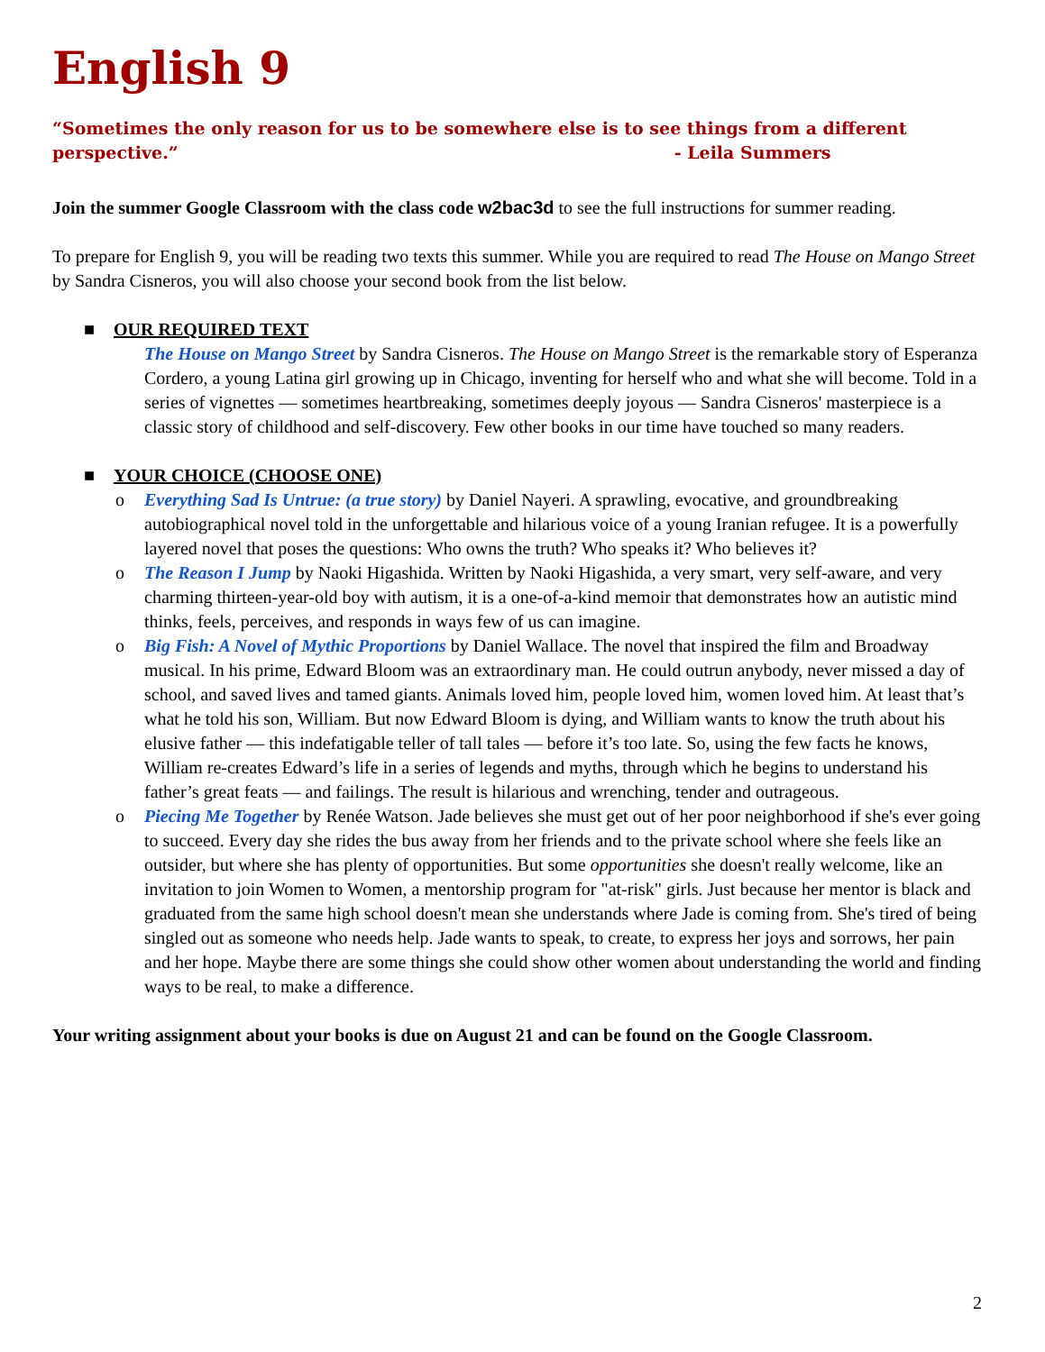English 9
“Sometimes the only reason for us to be somewhere else is to see things from a different perspective.” - Leila Summers
Join the summer Google Classroom with the class code w2bac3d to see the full instructions for summer reading.
To prepare for English 9, you will be reading two texts this summer. While you are required to read The House on Mango Street by Sandra Cisneros, you will also choose your second book from the list below.
■ OUR REQUIRED TEXT
The House on Mango Street by Sandra Cisneros. The House on Mango Street is the remarkable story of Esperanza Cordero, a young Latina girl growing up in Chicago, inventing for herself who and what she will become. Told in a series of vignettes — sometimes heartbreaking, sometimes deeply joyous — Sandra Cisneros' masterpiece is a classic story of childhood and self-discovery. Few other books in our time have touched so many readers.
■ YOUR CHOICE (CHOOSE ONE)
o Everything Sad Is Untrue: (a true story) by Daniel Nayeri. A sprawling, evocative, and groundbreaking autobiographical novel told in the unforgettable and hilarious voice of a young Iranian refugee. It is a powerfully layered novel that poses the questions: Who owns the truth? Who speaks it? Who believes it?
o The Reason I Jump by Naoki Higashida. Written by Naoki Higashida, a very smart, very self-aware, and very charming thirteen-year-old boy with autism, it is a one-of-a-kind memoir that demonstrates how an autistic mind thinks, feels, perceives, and responds in ways few of us can imagine.
o Big Fish: A Novel of Mythic Proportions by Daniel Wallace. The novel that inspired the film and Broadway musical. In his prime, Edward Bloom was an extraordinary man. He could outrun anybody, never missed a day of school, and saved lives and tamed giants. Animals loved him, people loved him, women loved him. At least that’s what he told his son, William. But now Edward Bloom is dying, and William wants to know the truth about his elusive father — this indefatigable teller of tall tales — before it’s too late. So, using the few facts he knows, William re-creates Edward’s life in a series of legends and myths, through which he begins to understand his father’s great feats — and failings. The result is hilarious and wrenching, tender and outrageous.
o Piecing Me Together by Renée Watson. Jade believes she must get out of her poor neighborhood if she's ever going to succeed. Every day she rides the bus away from her friends and to the private school where she feels like an outsider, but where she has plenty of opportunities. But some opportunities she doesn't really welcome, like an invitation to join Women to Women, a mentorship program for "at-risk" girls. Just because her mentor is black and graduated from the same high school doesn't mean she understands where Jade is coming from. She's tired of being singled out as someone who needs help. Jade wants to speak, to create, to express her joys and sorrows, her pain and her hope. Maybe there are some things she could show other women about understanding the world and finding ways to be real, to make a difference.
Your writing assignment about your books is due on August 21 and can be found on the Google Classroom.
2